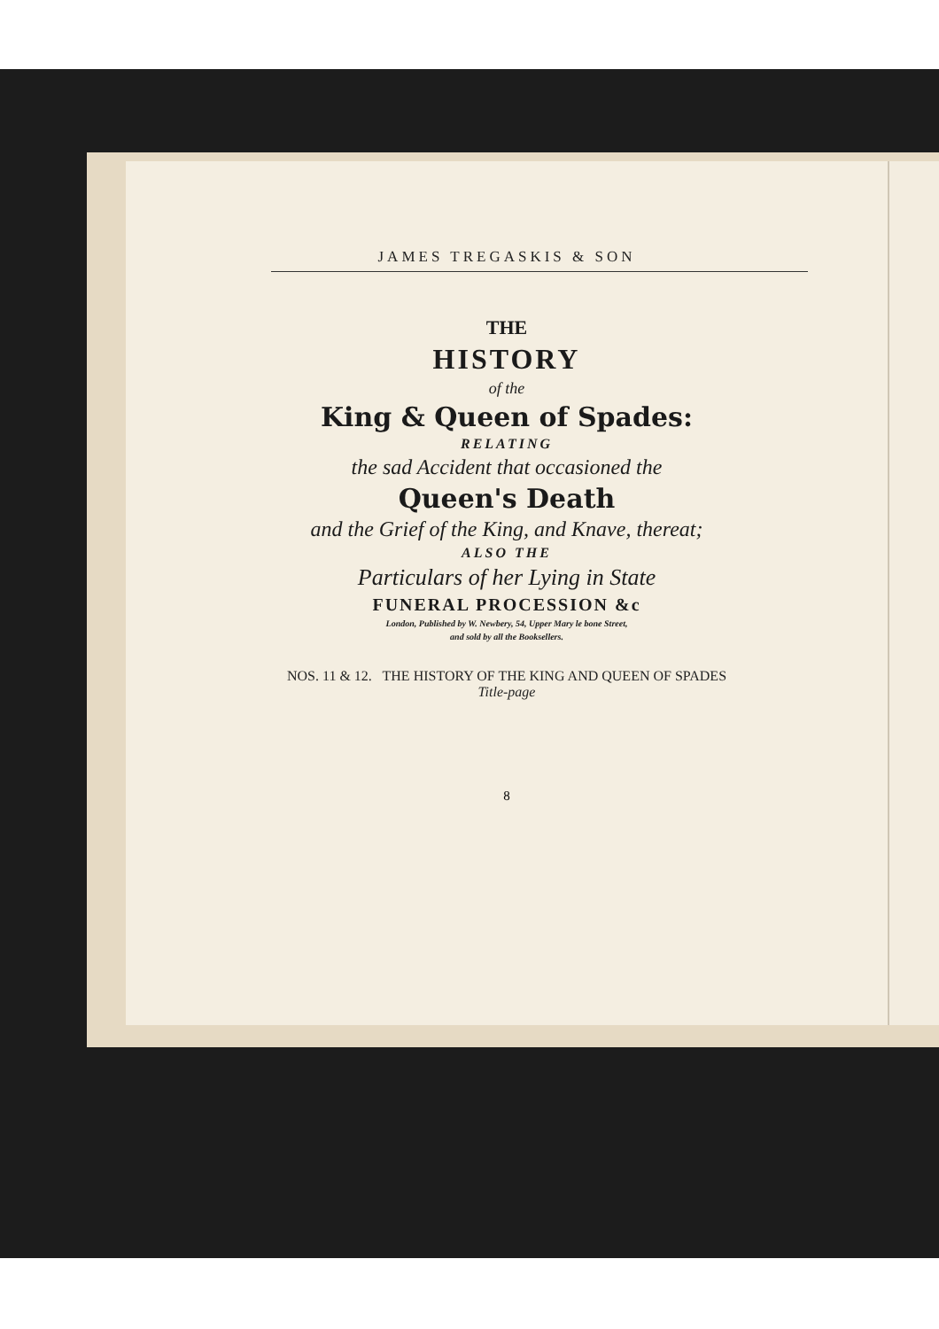JAMES TREGASKIS & SON
THE
HISTORY
of the
King & Queen of Spades:
RELATING
the sad Accident that occasioned the
Queen's Death
and the Grief of the King, and Knave, thereat;
ALSO THE
Particulars of her Lying in State
FUNERAL PROCESSION &c
London, Published by W. Newbery, 54, Upper Mary le bone Street,
and sold by all the Booksellers.
NOS. 11 & 12. THE HISTORY OF THE KING AND QUEEN OF SPADES
Title-page
8